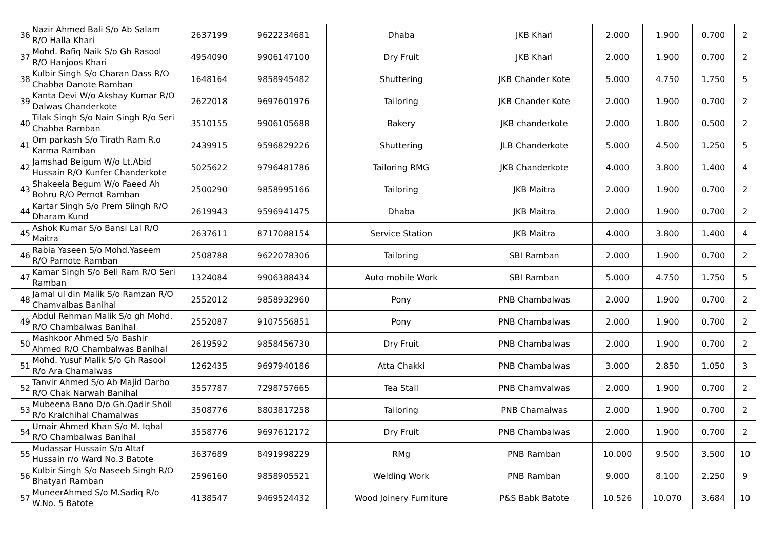| 36 | Nazir Ahmed Bali S/o Ab Salam R/O Halla Khari | 2637199 | 9622234681 | Dhaba | JKB Khari | 2.000 | 1.900 | 0.700 | 2 |
| 37 | Mohd. Rafiq Naik S/o Gh Rasool R/O Hanjoos Khari | 4954090 | 9906147100 | Dry Fruit | JKB Khari | 2.000 | 1.900 | 0.700 | 2 |
| 38 | Kulbir Singh S/o Charan Dass R/O Chabba Danote Ramban | 1648164 | 9858945482 | Shuttering | JKB Chander Kote | 5.000 | 4.750 | 1.750 | 5 |
| 39 | Kanta Devi W/o Akshay Kumar R/O Dalwas Chanderkote | 2622018 | 9697601976 | Tailoring | JKB Chander Kote | 2.000 | 1.900 | 0.700 | 2 |
| 40 | Tilak Singh S/o Nain Singh R/o Seri Chabba Ramban | 3510155 | 9906105688 | Bakery | JKB chanderkote | 2.000 | 1.800 | 0.500 | 2 |
| 41 | Om parkash S/o Tirath Ram R.o Karma Ramban | 2439915 | 9596829226 | Shuttering | JLB Chanderkote | 5.000 | 4.500 | 1.250 | 5 |
| 42 | Jamshad Beigum W/o Lt.Abid Hussain R/O Kunfer Chanderkote | 5025622 | 9796481786 | Tailoring RMG | JKB Chanderkote | 4.000 | 3.800 | 1.400 | 4 |
| 43 | Shakeela Begum W/o Faeed Ah Bohru R/O Pernot Ramban | 2500290 | 9858995166 | Tailoring | JKB Maitra | 2.000 | 1.900 | 0.700 | 2 |
| 44 | Kartar Singh S/o Prem Siingh R/O Dharam Kund | 2619943 | 9596941475 | Dhaba | JKB Maitra | 2.000 | 1.900 | 0.700 | 2 |
| 45 | Ashok Kumar S/o Bansi Lal R/O Maitra | 2637611 | 8717088154 | Service Station | JKB Maitra | 4.000 | 3.800 | 1.400 | 4 |
| 46 | Rabia Yaseen S/o Mohd.Yaseem R/O Parnote Ramban | 2508788 | 9622078306 | Tailoring | SBI Ramban | 2.000 | 1.900 | 0.700 | 2 |
| 47 | Kamar Singh S/o Beli Ram R/O Seri Ramban | 1324084 | 9906388434 | Auto mobile Work | SBI Ramban | 5.000 | 4.750 | 1.750 | 5 |
| 48 | Jamal ul din Malik S/o Ramzan R/O Chamvalbas Banihal | 2552012 | 9858932960 | Pony | PNB Chambalwas | 2.000 | 1.900 | 0.700 | 2 |
| 49 | Abdul Rehman Malik S/o gh Mohd. R/O Chambalwas Banihal | 2552087 | 9107556851 | Pony | PNB Chambalwas | 2.000 | 1.900 | 0.700 | 2 |
| 50 | Mashkoor Ahmed S/o Bashir Ahmed R/O Chambalwas Banihal | 2619592 | 9858456730 | Dry Fruit | PNB Chambalwas | 2.000 | 1.900 | 0.700 | 2 |
| 51 | Mohd. Yusuf Malik S/o Gh Rasool R/o Ara Chamalwas | 1262435 | 9697940186 | Atta Chakki | PNB Chambalwas | 3.000 | 2.850 | 1.050 | 3 |
| 52 | Tanvir Ahmed S/o Ab Majid Darbo R/O Chak Narwah Banihal | 3557787 | 7298757665 | Tea Stall | PNB Chamvalwas | 2.000 | 1.900 | 0.700 | 2 |
| 53 | Mubeena Bano D/o Gh.Qadir Shoil R/o Kralchihal Chamalwas | 3508776 | 8803817258 | Tailoring | PNB Chamalwas | 2.000 | 1.900 | 0.700 | 2 |
| 54 | Umair Ahmed Khan S/o M. Iqbal R/O Chambalwas Banihal | 3558776 | 9697612172 | Dry Fruit | PNB Chambalwas | 2.000 | 1.900 | 0.700 | 2 |
| 55 | Mudassar Hussain S/o Altaf Hussain r/o Ward No.3 Batote | 3637689 | 8491998229 | RMg | PNB Ramban | 10.000 | 9.500 | 3.500 | 10 |
| 56 | Kulbir Singh S/o Naseeb Singh R/O Bhatyari Ramban | 2596160 | 9858905521 | Welding Work | PNB Ramban | 9.000 | 8.100 | 2.250 | 9 |
| 57 | MuneerAhmed S/o M.Sadiq R/o W.No. 5 Batote | 4138547 | 9469524432 | Wood Joinery Furniture | P&S Babk Batote | 10.526 | 10.070 | 3.684 | 10 |